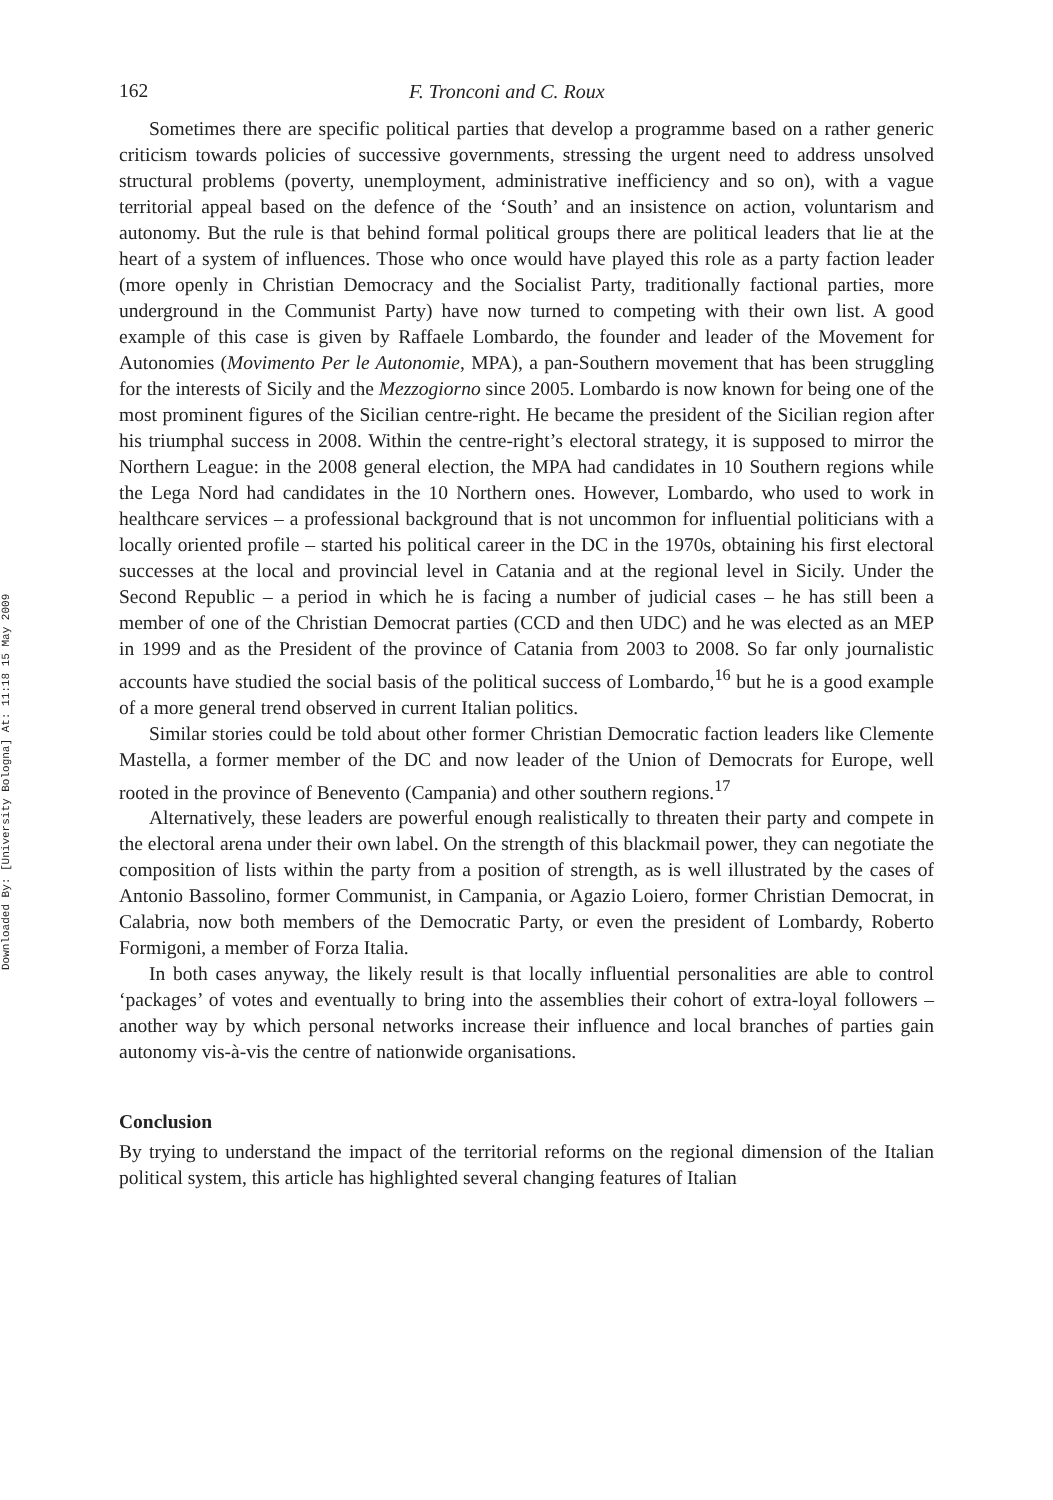Downloaded By: [University Bologna] At: 11:18 15 May 2009
162 F. Tronconi and C. Roux
Sometimes there are specific political parties that develop a programme based on a rather generic criticism towards policies of successive governments, stressing the urgent need to address unsolved structural problems (poverty, unemployment, administrative inefficiency and so on), with a vague territorial appeal based on the defence of the ‘South’ and an insistence on action, voluntarism and autonomy. But the rule is that behind formal political groups there are political leaders that lie at the heart of a system of influences. Those who once would have played this role as a party faction leader (more openly in Christian Democracy and the Socialist Party, traditionally factional parties, more underground in the Communist Party) have now turned to competing with their own list. A good example of this case is given by Raffaele Lombardo, the founder and leader of the Movement for Autonomies (Movimento Per le Autonomie, MPA), a pan-Southern movement that has been struggling for the interests of Sicily and the Mezzogiorno since 2005. Lombardo is now known for being one of the most prominent figures of the Sicilian centre-right. He became the president of the Sicilian region after his triumphal success in 2008. Within the centre-right’s electoral strategy, it is supposed to mirror the Northern League: in the 2008 general election, the MPA had candidates in 10 Southern regions while the Lega Nord had candidates in the 10 Northern ones. However, Lombardo, who used to work in healthcare services – a professional background that is not uncommon for influential politicians with a locally oriented profile – started his political career in the DC in the 1970s, obtaining his first electoral successes at the local and provincial level in Catania and at the regional level in Sicily. Under the Second Republic – a period in which he is facing a number of judicial cases – he has still been a member of one of the Christian Democrat parties (CCD and then UDC) and he was elected as an MEP in 1999 and as the President of the province of Catania from 2003 to 2008. So far only journalistic accounts have studied the social basis of the political success of Lombardo,<sup>16</sup> but he is a good example of a more general trend observed in current Italian politics.
Similar stories could be told about other former Christian Democratic faction leaders like Clemente Mastella, a former member of the DC and now leader of the Union of Democrats for Europe, well rooted in the province of Benevento (Campania) and other southern regions.<sup>17</sup>
Alternatively, these leaders are powerful enough realistically to threaten their party and compete in the electoral arena under their own label. On the strength of this blackmail power, they can negotiate the composition of lists within the party from a position of strength, as is well illustrated by the cases of Antonio Bassolino, former Communist, in Campania, or Agazio Loiero, former Christian Democrat, in Calabria, now both members of the Democratic Party, or even the president of Lombardy, Roberto Formigoni, a member of Forza Italia.
In both cases anyway, the likely result is that locally influential personalities are able to control ‘packages’ of votes and eventually to bring into the assemblies their cohort of extra-loyal followers – another way by which personal networks increase their influence and local branches of parties gain autonomy vis-à-vis the centre of nationwide organisations.
Conclusion
By trying to understand the impact of the territorial reforms on the regional dimension of the Italian political system, this article has highlighted several changing features of Italian